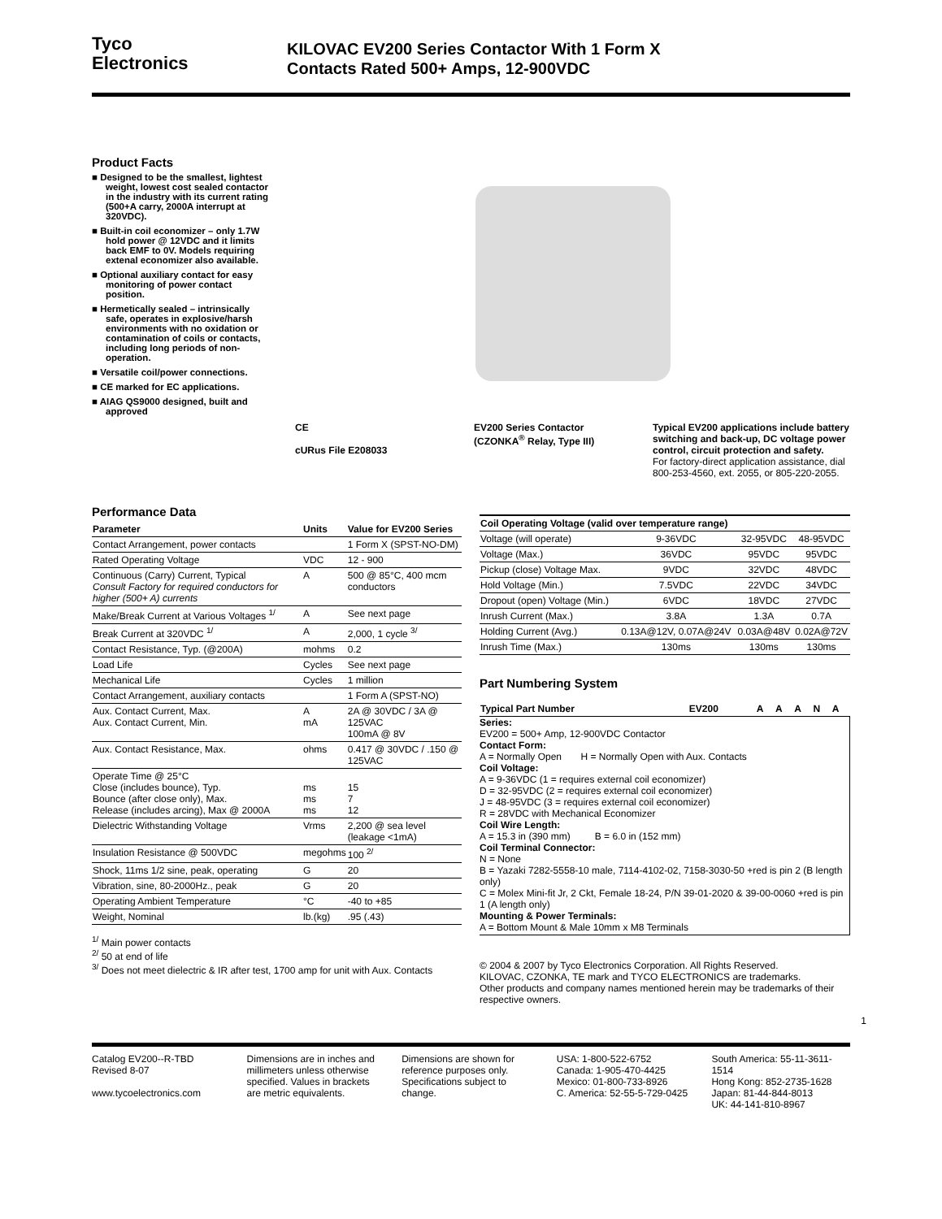Tyco
Electronics
KILOVAC EV200 Series Contactor With 1 Form X
Contacts Rated 500+ Amps, 12-900VDC
Product Facts
■ Designed to be the smallest, lightest weight, lowest cost sealed contactor in the industry with its current rating (500+A carry, 2000A interrupt at 320VDC).
■ Built-in coil economizer – only 1.7W hold power @ 12VDC and it limits back EMF to 0V. Models requiring extenal economizer also available.
■ Optional auxiliary contact for easy monitoring of power contact position.
■ Hermetically sealed – intrinsically safe, operates in explosive/harsh environments with no oxidation or contamination of coils or contacts, including long periods of non-operation.
■ Versatile coil/power connections.
■ CE marked for EC applications.
■ AIAG QS9000 designed, built and approved
CE
cURus File E208033
EV200 Series Contactor
(CZONKA<sup>®</sup> Relay, Type III)
Typical EV200 applications include battery switching and back-up, DC voltage power control, circuit protection and safety.
For factory-direct application assistance, dial 800-253-4560, ext. 2055, or 805-220-2055.
Performance Data
| Parameter | Units | Value for EV200 Series |
| --- | --- | --- |
| Contact Arrangement, power contacts | | 1 Form X (SPST-NO-DM) |
| Rated Operating Voltage | VDC | 12 - 900 |
| Continuous (Carry) Current, Typical Consult Factory for required conductors for higher (500+ A) currents | A | 500 @ 85°C, 400 mcm conductors |
| Make/Break Current at Various Voltages <sup>1/</sup> | A | See next page |
| Break Current at 320VDC <sup>1/</sup> | A | 2,000, 1 cycle <sup>3/</sup> |
| Contact Resistance, Typ. (@200A) | mohms | 0.2 |
| Load Life | Cycles | See next page |
| Mechanical Life | Cycles | 1 million |
| Contact Arrangement, auxiliary contacts | | 1 Form A (SPST-NO) |
| Aux. Contact Current, Max. Aux. Contact Current, Min. | A mA | 2A @ 30VDC / 3A @ 125VAC 100mA @ 8V |
| Aux. Contact Resistance, Max. | ohms | 0.417 @ 30VDC / .150 @ 125VAC |
| Operate Time @ 25°C Close (includes bounce), Typ. Bounce (after close only), Max. Release (includes arcing), Max @ 2000A | ms ms ms | 15 7 12 |
| Dielectric Withstanding Voltage | Vrms | 2,200 @ sea level (leakage <1mA) |
| Insulation Resistance @ 500VDC | megohms | 100 <sup>2/</sup> |
| Shock, 11ms 1/2 sine, peak, operating | G | 20 |
| Vibration, sine, 80-2000Hz., peak | G | 20 |
| Operating Ambient Temperature | °C | -40 to +85 |
| Weight, Nominal | lb.(kg) | .95 (.43) |
<sup>1/</sup> Main power contacts
<sup>2/</sup> 50 at end of life
<sup>3/</sup> Does not meet dielectric & IR after test, 1700 amp for unit with Aux. Contacts
| Coil Operating Voltage (valid over temperature range) | | | |
| --- | --- | --- | --- |
| Voltage (will operate) | 9-36VDC | 32-95VDC | 48-95VDC |
| Voltage (Max.) | 36VDC | 95VDC | 95VDC |
| Pickup (close) Voltage Max. | 9VDC | 32VDC | 48VDC |
| Hold Voltage (Min.) | 7.5VDC | 22VDC | 34VDC |
| Dropout (open) Voltage (Min.) | 6VDC | 18VDC | 27VDC |
| Inrush Current (Max.) | 3.8A | 1.3A | 0.7A |
| Holding Current (Avg.) | 0.13A@12V, 0.07A@24V | 0.03A@48V | 0.02A@72V |
| Inrush Time (Max.) | 130ms | 130ms | 130ms |
Part Numbering System
| Typical Part Number | EV200 | A | A | A | N | A |
| --- | --- | --- | --- | --- | --- | --- |
Series:
EV200 = 500+ Amp, 12-900VDC Contactor
Contact Form:
A = Normally Open H = Normally Open with Aux. Contacts
Coil Voltage:
A = 9-36VDC (1 = requires external coil economizer)
D = 32-95VDC (2 = requires external coil economizer)
J = 48-95VDC (3 = requires external coil economizer)
R = 28VDC with Mechanical Economizer
Coil Wire Length:
A = 15.3 in (390 mm) B = 6.0 in (152 mm)
Coil Terminal Connector:
N = None
B = Yazaki 7282-5558-10 male, 7114-4102-02, 7158-3030-50 +red is pin 2 (B length only)
C = Molex Mini-fit Jr, 2 Ckt, Female 18-24, P/N 39-01-2020 & 39-00-0060 +red is pin 1 (A length only)
Mounting & Power Terminals:
A = Bottom Mount & Male 10mm x M8 Terminals
© 2004 & 2007 by Tyco Electronics Corporation. All Rights Reserved.
KILOVAC, CZONKA, TE mark and TYCO ELECTRONICS are trademarks.
Other products and company names mentioned herein may be trademarks of their respective owners.
1
Catalog EV200--R-TBD
Revised 8-07
www.tycoelectronics.com
Dimensions are in inches and millimeters unless otherwise specified. Values in brackets are metric equivalents.
Dimensions are shown for reference purposes only. Specifications subject to change.
USA: 1-800-522-6752
Canada: 1-905-470-4425
Mexico: 01-800-733-8926
C. America: 52-55-5-729-0425
South America: 55-11-3611-1514
Hong Kong: 852-2735-1628
Japan: 81-44-844-8013
UK: 44-141-810-8967